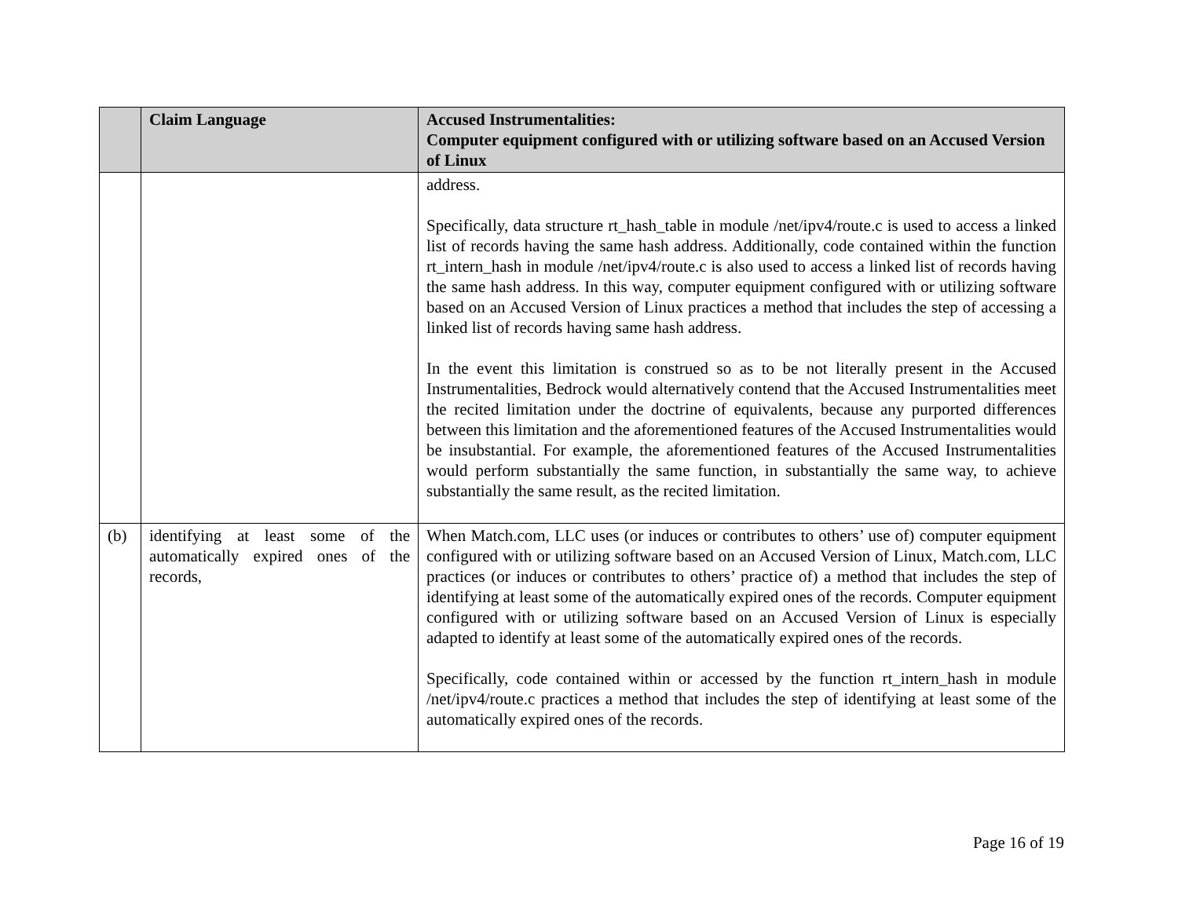| | Claim Language | Accused Instrumentalities: Computer equipment configured with or utilizing software based on an Accused Version of Linux |
| --- | --- | --- |
| | | address. Specifically, data structure rt_hash_table in module /net/ipv4/route.c is used to access a linked list of records having the same hash address. Additionally, code contained within the function rt_intern_hash in module /net/ipv4/route.c is also used to access a linked list of records having the same hash address. In this way, computer equipment configured with or utilizing software based on an Accused Version of Linux practices a method that includes the step of accessing a linked list of records having same hash address. In the event this limitation is construed so as to be not literally present in the Accused Instrumentalities, Bedrock would alternatively contend that the Accused Instrumentalities meet the recited limitation under the doctrine of equivalents, because any purported differences between this limitation and the aforementioned features of the Accused Instrumentalities would be insubstantial. For example, the aforementioned features of the Accused Instrumentalities would perform substantially the same function, in substantially the same way, to achieve substantially the same result, as the recited limitation. |
| (b) | identifying at least some of the automatically expired ones of the records, | When Match.com, LLC uses (or induces or contributes to others’ use of) computer equipment configured with or utilizing software based on an Accused Version of Linux, Match.com, LLC practices (or induces or contributes to others’ practice of) a method that includes the step of identifying at least some of the automatically expired ones of the records. Computer equipment configured with or utilizing software based on an Accused Version of Linux is especially adapted to identify at least some of the automatically expired ones of the records. Specifically, code contained within or accessed by the function rt_intern_hash in module /net/ipv4/route.c practices a method that includes the step of identifying at least some of the automatically expired ones of the records. |
Page 16 of 19